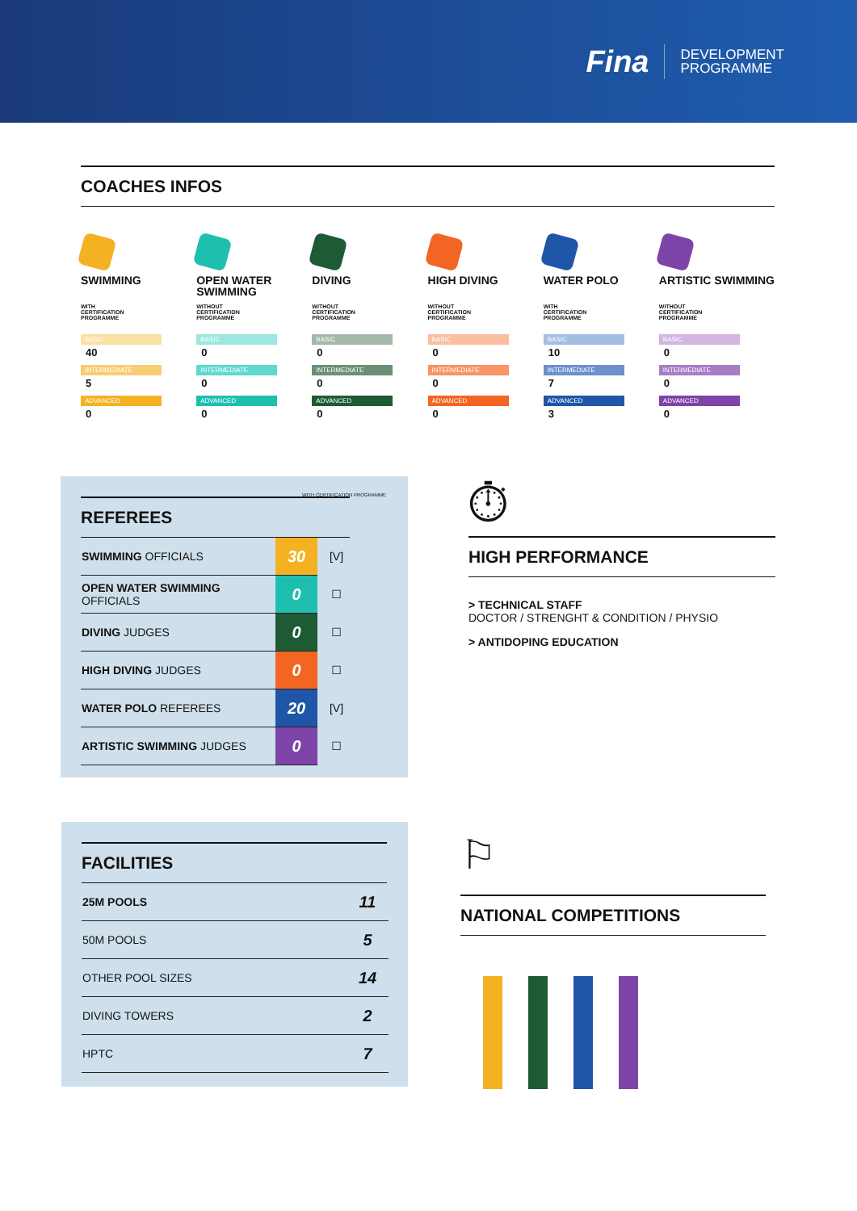Fina
DEVELOPMENT
PROGRAMME
COACHES INFOS
SWIMMING
WITH
CERTIFICATION
PROGRAMME
BASIC
40
INTERMEDIATE
5
ADVANCED
0
OPEN WATER SWIMMING
WITHOUT
CERTIFICATION
PROGRAMME
BASIC
0
INTERMEDIATE
0
ADVANCED
0
DIVING
WITHOUT
CERTIFICATION
PROGRAMME
BASIC
0
INTERMEDIATE
0
ADVANCED
0
HIGH DIVING
WITHOUT
CERTIFICATION
PROGRAMME
BASIC
0
INTERMEDIATE
0
ADVANCED
0
WATER POLO
WITH
CERTIFICATION
PROGRAMME
BASIC
10
INTERMEDIATE
7
ADVANCED
3
ARTISTIC SWIMMING
WITHOUT
CERTIFICATION
PROGRAMME
BASIC
0
INTERMEDIATE
0
ADVANCED
0
WITH CERTIFICATION PROGRAMME
REFEREES
| SWIMMING OFFICIALS | 30 | [V] |
| OPEN WATER SWIMMING OFFICIALS | 0 | ☐ |
| DIVING JUDGES | 0 | ☐ |
| HIGH DIVING JUDGES | 0 | ☐ |
| WATER POLO REFEREES | 20 | [V] |
| ARTISTIC SWIMMING JUDGES | 0 | ☐ |
⏱
HIGH PERFORMANCE
> TECHNICAL STAFF
DOCTOR / STRENGHT & CONDITION / PHYSIO
> ANTIDOPING EDUCATION
FACILITIES
| 25M POOLS | 11 |
| 50M POOLS | 5 |
| OTHER POOL SIZES | 14 |
| DIVING TOWERS | 2 |
| HPTC | 7 |
⚐
NATIONAL COMPETITIONS